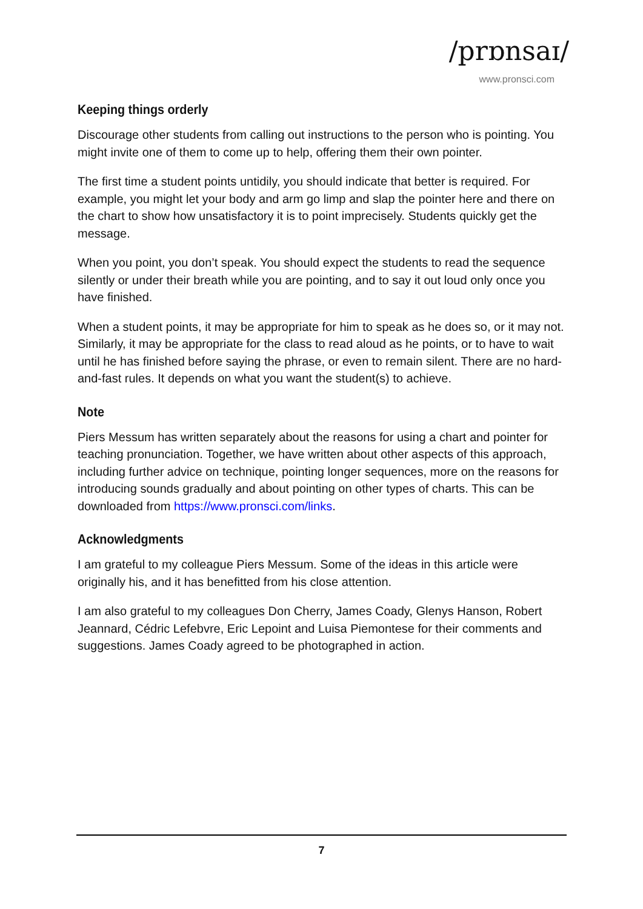/prɒnsaɪ/
www.pronsci.com
Keeping things orderly
Discourage other students from calling out instructions to the person who is pointing. You might invite one of them to come up to help, offering them their own pointer.
The first time a student points untidily, you should indicate that better is required. For example, you might let your body and arm go limp and slap the pointer here and there on the chart to show how unsatisfactory it is to point imprecisely. Students quickly get the message.
When you point, you don’t speak. You should expect the students to read the sequence silently or under their breath while you are pointing, and to say it out loud only once you have finished.
When a student points, it may be appropriate for him to speak as he does so, or it may not. Similarly, it may be appropriate for the class to read aloud as he points, or to have to wait until he has finished before saying the phrase, or even to remain silent. There are no hard-and-fast rules. It depends on what you want the student(s) to achieve.
Note
Piers Messum has written separately about the reasons for using a chart and pointer for teaching pronunciation. Together, we have written about other aspects of this approach, including further advice on technique, pointing longer sequences, more on the reasons for introducing sounds gradually and about pointing on other types of charts. This can be downloaded from https://www.pronsci.com/links.
Acknowledgments
I am grateful to my colleague Piers Messum. Some of the ideas in this article were originally his, and it has benefitted from his close attention.
I am also grateful to my colleagues Don Cherry, James Coady, Glenys Hanson, Robert Jeannard, Cédric Lefebvre, Eric Lepoint and Luisa Piemontese for their comments and suggestions. James Coady agreed to be photographed in action.
7